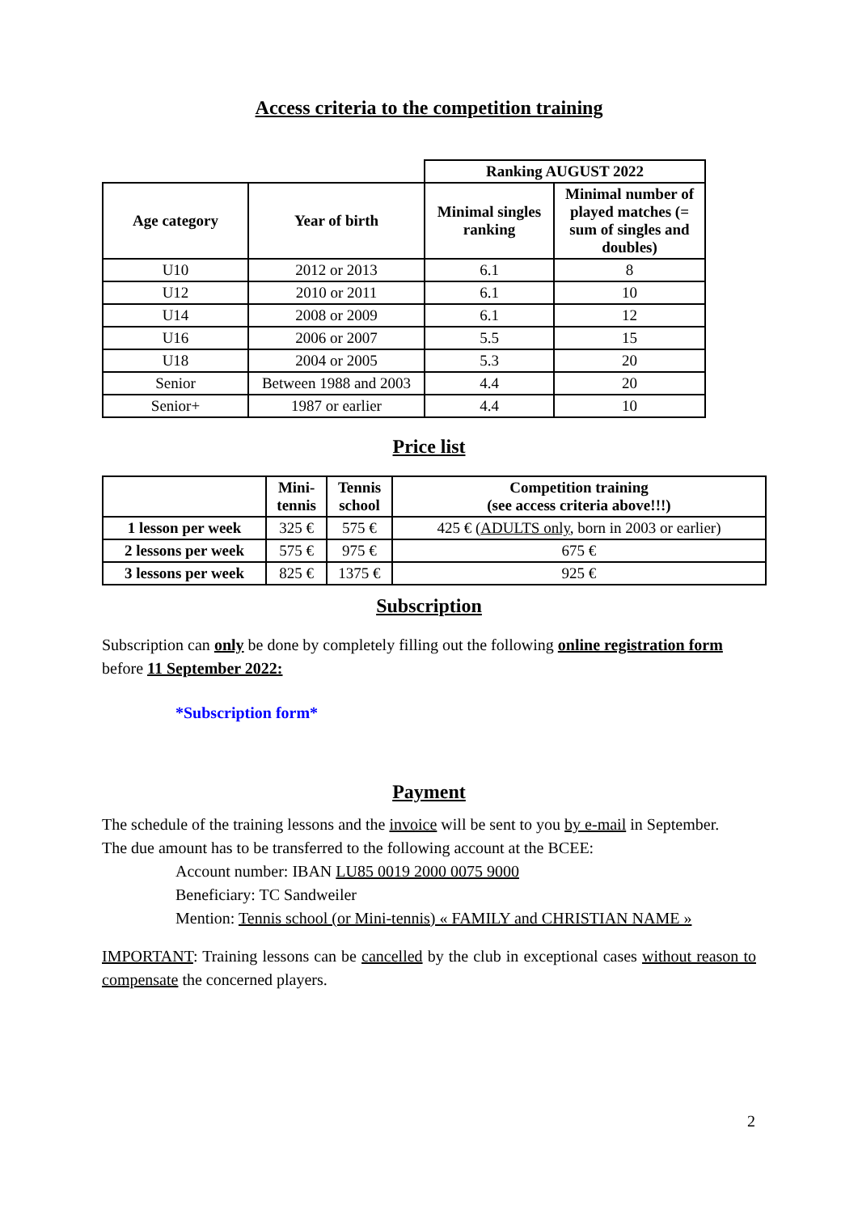Access criteria to the competition training
| | | Ranking AUGUST 2022 | |
| Age category | Year of birth | Minimal singles ranking | Minimal number of played matches (= sum of singles and doubles) |
| U10 | 2012 or 2013 | 6.1 | 8 |
| U12 | 2010 or 2011 | 6.1 | 10 |
| U14 | 2008 or 2009 | 6.1 | 12 |
| U16 | 2006 or 2007 | 5.5 | 15 |
| U18 | 2004 or 2005 | 5.3 | 20 |
| Senior | Between 1988 and 2003 | 4.4 | 20 |
| Senior+ | 1987 or earlier | 4.4 | 10 |
Price list
| | Mini- tennis | Tennis school | Competition training (see access criteria above!!!) |
| --- | --- | --- | --- |
| 1 lesson per week | 325 € | 575 € | 425 € ( ADULTS only , born in 2003 or earlier) |
| 2 lessons per week | 575 € | 975 € | 675 € |
| 3 lessons per week | 825 € | 1375 € | 925 € |
Subscription
Subscription can only be done by completely filling out the following online registration form before 11 September 2022:
*Subscription form*
Payment
The schedule of the training lessons and the invoice will be sent to you by e-mail in September.
The due amount has to be transferred to the following account at the BCEE:
Account number: IBAN LU85 0019 2000 0075 9000
Beneficiary: TC Sandweiler
Mention: Tennis school (or Mini-tennis) « FAMILY and CHRISTIAN NAME »
IMPORTANT: Training lessons can be cancelled by the club in exceptional cases without reason to compensate the concerned players.
2